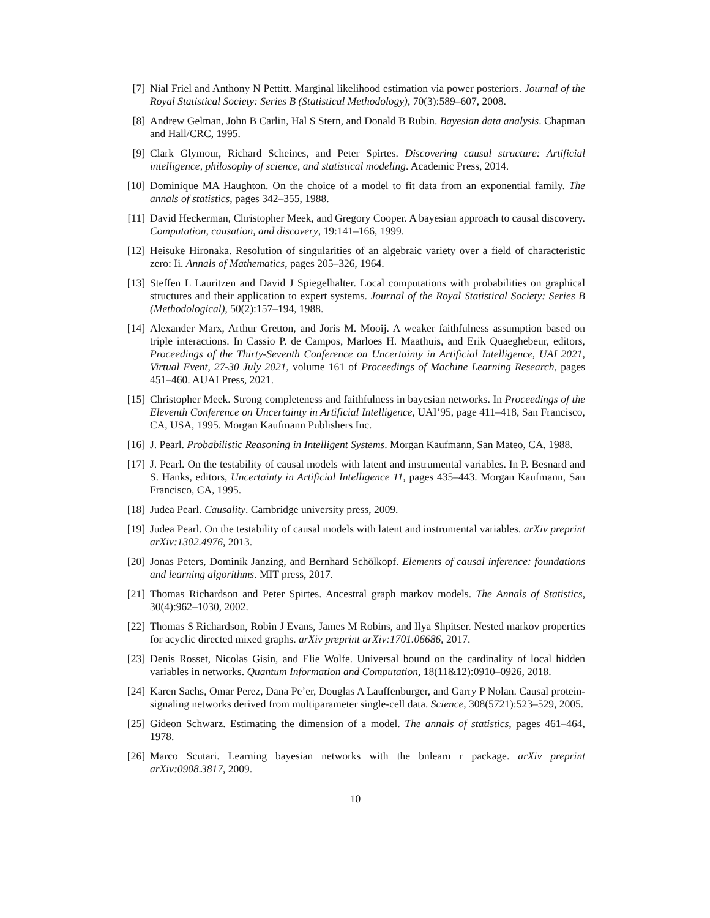[7] Nial Friel and Anthony N Pettitt. Marginal likelihood estimation via power posteriors. Journal of the Royal Statistical Society: Series B (Statistical Methodology), 70(3):589–607, 2008.
[8] Andrew Gelman, John B Carlin, Hal S Stern, and Donald B Rubin. Bayesian data analysis. Chapman and Hall/CRC, 1995.
[9] Clark Glymour, Richard Scheines, and Peter Spirtes. Discovering causal structure: Artificial intelligence, philosophy of science, and statistical modeling. Academic Press, 2014.
[10] Dominique MA Haughton. On the choice of a model to fit data from an exponential family. The annals of statistics, pages 342–355, 1988.
[11] David Heckerman, Christopher Meek, and Gregory Cooper. A bayesian approach to causal discovery. Computation, causation, and discovery, 19:141–166, 1999.
[12] Heisuke Hironaka. Resolution of singularities of an algebraic variety over a field of characteristic zero: Ii. Annals of Mathematics, pages 205–326, 1964.
[13] Steffen L Lauritzen and David J Spiegelhalter. Local computations with probabilities on graphical structures and their application to expert systems. Journal of the Royal Statistical Society: Series B (Methodological), 50(2):157–194, 1988.
[14] Alexander Marx, Arthur Gretton, and Joris M. Mooij. A weaker faithfulness assumption based on triple interactions. In Cassio P. de Campos, Marloes H. Maathuis, and Erik Quaeghebeur, editors, Proceedings of the Thirty-Seventh Conference on Uncertainty in Artificial Intelligence, UAI 2021, Virtual Event, 27-30 July 2021, volume 161 of Proceedings of Machine Learning Research, pages 451–460. AUAI Press, 2021.
[15] Christopher Meek. Strong completeness and faithfulness in bayesian networks. In Proceedings of the Eleventh Conference on Uncertainty in Artificial Intelligence, UAI’95, page 411–418, San Francisco, CA, USA, 1995. Morgan Kaufmann Publishers Inc.
[16] J. Pearl. Probabilistic Reasoning in Intelligent Systems. Morgan Kaufmann, San Mateo, CA, 1988.
[17] J. Pearl. On the testability of causal models with latent and instrumental variables. In P. Besnard and S. Hanks, editors, Uncertainty in Artificial Intelligence 11, pages 435–443. Morgan Kaufmann, San Francisco, CA, 1995.
[18] Judea Pearl. Causality. Cambridge university press, 2009.
[19] Judea Pearl. On the testability of causal models with latent and instrumental variables. arXiv preprint arXiv:1302.4976, 2013.
[20] Jonas Peters, Dominik Janzing, and Bernhard Schölkopf. Elements of causal inference: foundations and learning algorithms. MIT press, 2017.
[21] Thomas Richardson and Peter Spirtes. Ancestral graph markov models. The Annals of Statistics, 30(4):962–1030, 2002.
[22] Thomas S Richardson, Robin J Evans, James M Robins, and Ilya Shpitser. Nested markov properties for acyclic directed mixed graphs. arXiv preprint arXiv:1701.06686, 2017.
[23] Denis Rosset, Nicolas Gisin, and Elie Wolfe. Universal bound on the cardinality of local hidden variables in networks. Quantum Information and Computation, 18(11&12):0910–0926, 2018.
[24] Karen Sachs, Omar Perez, Dana Pe’er, Douglas A Lauffenburger, and Garry P Nolan. Causal protein-signaling networks derived from multiparameter single-cell data. Science, 308(5721):523–529, 2005.
[25] Gideon Schwarz. Estimating the dimension of a model. The annals of statistics, pages 461–464, 1978.
[26] Marco Scutari. Learning bayesian networks with the bnlearn r package. arXiv preprint arXiv:0908.3817, 2009.
10